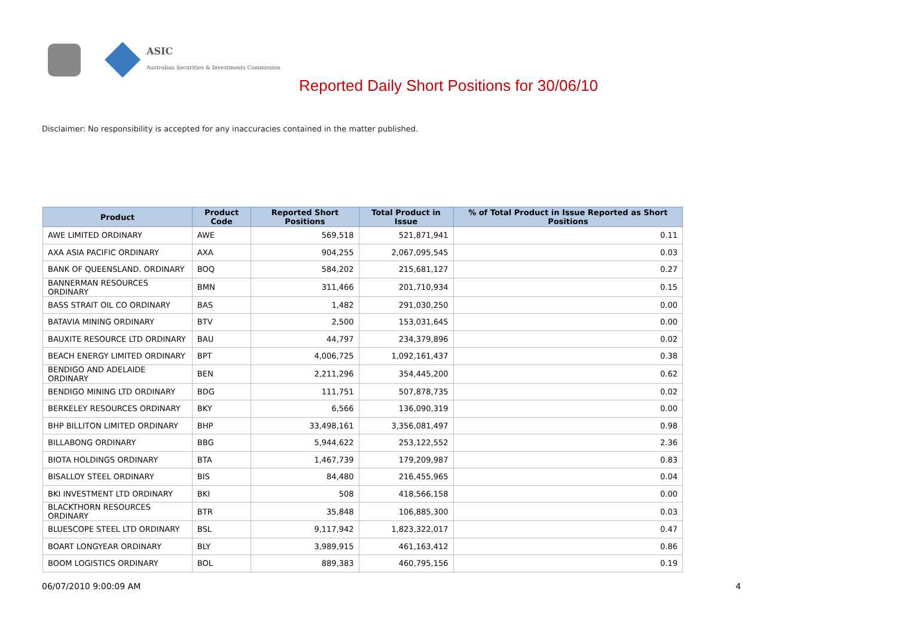ASIC
Australian Securities & Investments Commission
Reported Daily Short Positions for 30/06/10
Disclaimer: No responsibility is accepted for any inaccuracies contained in the matter published.
| Product | Product Code | Reported Short Positions | Total Product in Issue | % of Total Product in Issue Reported as Short Positions |
| --- | --- | --- | --- | --- |
| AWE LIMITED ORDINARY | AWE | 569,518 | 521,871,941 | 0.11 |
| AXA ASIA PACIFIC ORDINARY | AXA | 904,255 | 2,067,095,545 | 0.03 |
| BANK OF QUEENSLAND. ORDINARY | BOQ | 584,202 | 215,681,127 | 0.27 |
| BANNERMAN RESOURCES ORDINARY | BMN | 311,466 | 201,710,934 | 0.15 |
| BASS STRAIT OIL CO ORDINARY | BAS | 1,482 | 291,030,250 | 0.00 |
| BATAVIA MINING ORDINARY | BTV | 2,500 | 153,031,645 | 0.00 |
| BAUXITE RESOURCE LTD ORDINARY | BAU | 44,797 | 234,379,896 | 0.02 |
| BEACH ENERGY LIMITED ORDINARY | BPT | 4,006,725 | 1,092,161,437 | 0.38 |
| BENDIGO AND ADELAIDE ORDINARY | BEN | 2,211,296 | 354,445,200 | 0.62 |
| BENDIGO MINING LTD ORDINARY | BDG | 111,751 | 507,878,735 | 0.02 |
| BERKELEY RESOURCES ORDINARY | BKY | 6,566 | 136,090,319 | 0.00 |
| BHP BILLITON LIMITED ORDINARY | BHP | 33,498,161 | 3,356,081,497 | 0.98 |
| BILLABONG ORDINARY | BBG | 5,944,622 | 253,122,552 | 2.36 |
| BIOTA HOLDINGS ORDINARY | BTA | 1,467,739 | 179,209,987 | 0.83 |
| BISALLOY STEEL ORDINARY | BIS | 84,480 | 216,455,965 | 0.04 |
| BKI INVESTMENT LTD ORDINARY | BKI | 508 | 418,566,158 | 0.00 |
| BLACKTHORN RESOURCES ORDINARY | BTR | 35,848 | 106,885,300 | 0.03 |
| BLUESCOPE STEEL LTD ORDINARY | BSL | 9,117,942 | 1,823,322,017 | 0.47 |
| BOART LONGYEAR ORDINARY | BLY | 3,989,915 | 461,163,412 | 0.86 |
| BOOM LOGISTICS ORDINARY | BOL | 889,383 | 460,795,156 | 0.19 |
06/07/2010 9:00:09 AM 4